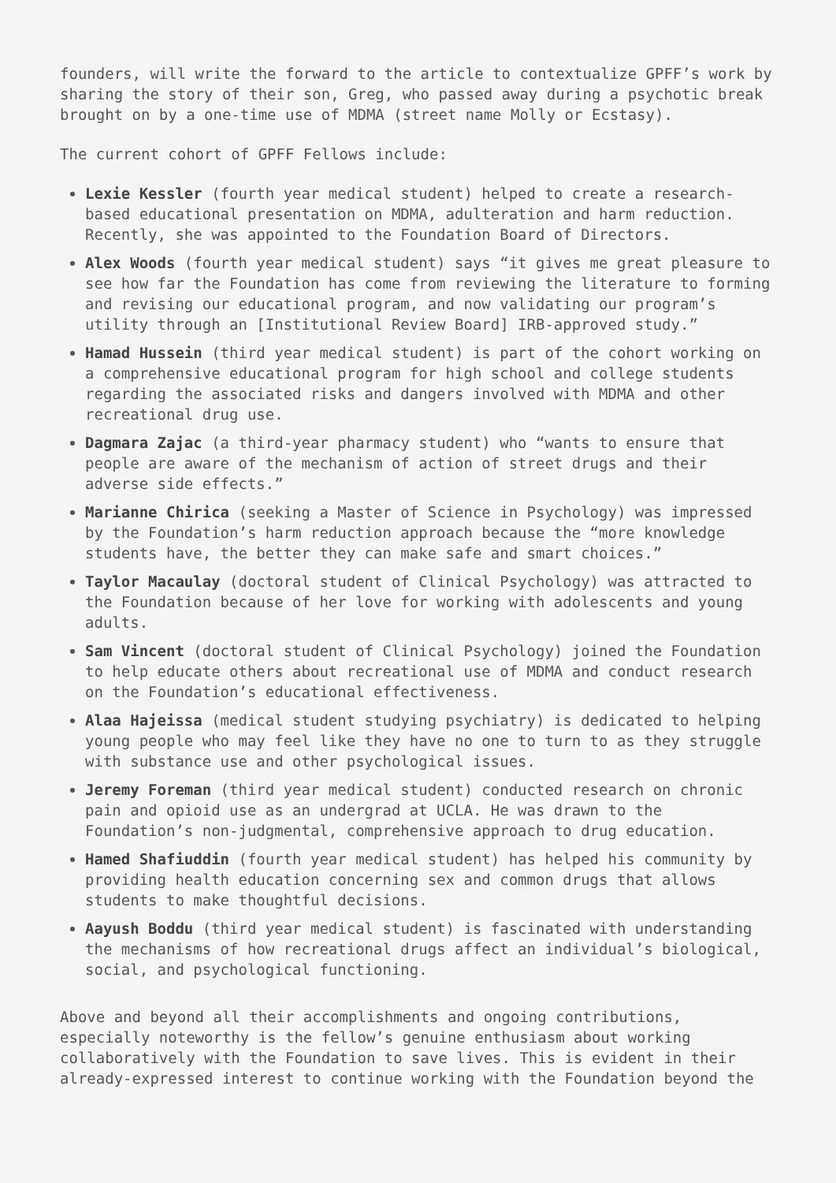founders, will write the forward to the article to contextualize GPFF’s work by sharing the story of their son, Greg, who passed away during a psychotic break brought on by a one-time use of MDMA (street name Molly or Ecstasy).
The current cohort of GPFF Fellows include:
Lexie Kessler (fourth year medical student) helped to create a research-based educational presentation on MDMA, adulteration and harm reduction. Recently, she was appointed to the Foundation Board of Directors.
Alex Woods (fourth year medical student) says “it gives me great pleasure to see how far the Foundation has come from reviewing the literature to forming and revising our educational program, and now validating our program’s utility through an [Institutional Review Board] IRB-approved study.”
Hamad Hussein (third year medical student) is part of the cohort working on a comprehensive educational program for high school and college students regarding the associated risks and dangers involved with MDMA and other recreational drug use.
Dagmara Zajac (a third-year pharmacy student) who “wants to ensure that people are aware of the mechanism of action of street drugs and their adverse side effects.”
Marianne Chirica (seeking a Master of Science in Psychology) was impressed by the Foundation’s harm reduction approach because the “more knowledge students have, the better they can make safe and smart choices.”
Taylor Macaulay (doctoral student of Clinical Psychology) was attracted to the Foundation because of her love for working with adolescents and young adults.
Sam Vincent (doctoral student of Clinical Psychology) joined the Foundation to help educate others about recreational use of MDMA and conduct research on the Foundation’s educational effectiveness.
Alaa Hajeissa (medical student studying psychiatry) is dedicated to helping young people who may feel like they have no one to turn to as they struggle with substance use and other psychological issues.
Jeremy Foreman (third year medical student) conducted research on chronic pain and opioid use as an undergrad at UCLA. He was drawn to the Foundation’s non-judgmental, comprehensive approach to drug education.
Hamed Shafiuddin (fourth year medical student) has helped his community by providing health education concerning sex and common drugs that allows students to make thoughtful decisions.
Aayush Boddu (third year medical student) is fascinated with understanding the mechanisms of how recreational drugs affect an individual’s biological, social, and psychological functioning.
Above and beyond all their accomplishments and ongoing contributions, especially noteworthy is the fellow’s genuine enthusiasm about working collaboratively with the Foundation to save lives. This is evident in their already-expressed interest to continue working with the Foundation beyond the